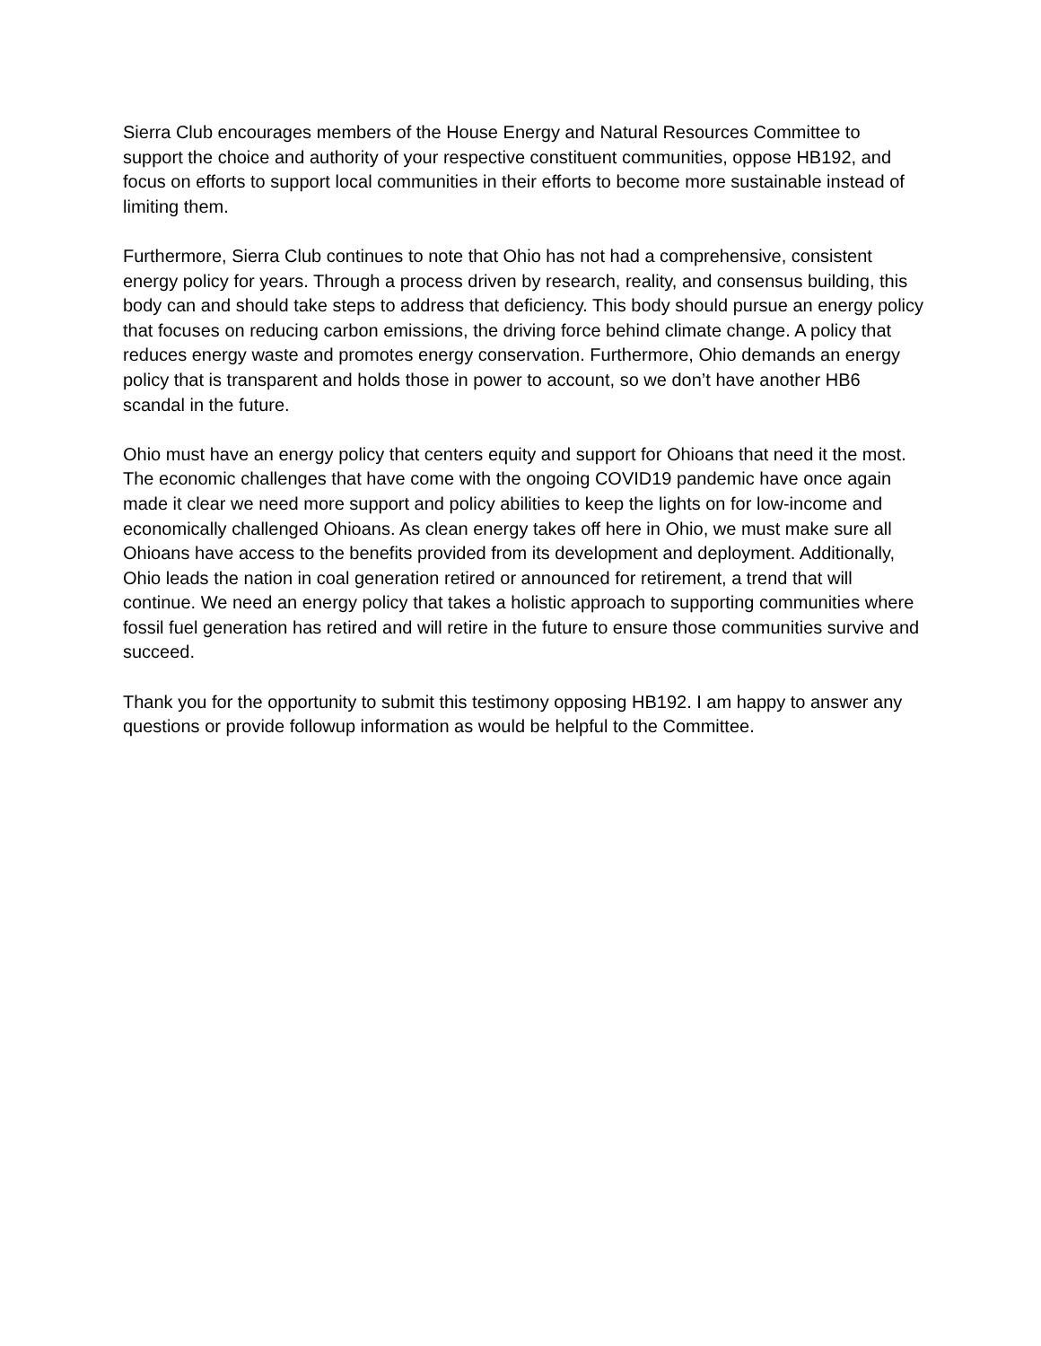Sierra Club encourages members of the House Energy and Natural Resources Committee to support the choice and authority of your respective constituent communities, oppose HB192, and focus on efforts to support local communities in their efforts to become more sustainable instead of limiting them.
Furthermore, Sierra Club continues to note that Ohio has not had a comprehensive, consistent energy policy for years. Through a process driven by research, reality, and consensus building, this body can and should take steps to address that deficiency. This body should pursue an energy policy that focuses on reducing carbon emissions, the driving force behind climate change. A policy that reduces energy waste and promotes energy conservation. Furthermore, Ohio demands an energy policy that is transparent and holds those in power to account, so we don’t have another HB6 scandal in the future.
Ohio must have an energy policy that centers equity and support for Ohioans that need it the most. The economic challenges that have come with the ongoing COVID19 pandemic have once again made it clear we need more support and policy abilities to keep the lights on for low-income and economically challenged Ohioans. As clean energy takes off here in Ohio, we must make sure all Ohioans have access to the benefits provided from its development and deployment. Additionally, Ohio leads the nation in coal generation retired or announced for retirement, a trend that will continue. We need an energy policy that takes a holistic approach to supporting communities where fossil fuel generation has retired and will retire in the future to ensure those communities survive and succeed.
Thank you for the opportunity to submit this testimony opposing HB192. I am happy to answer any questions or provide followup information as would be helpful to the Committee.